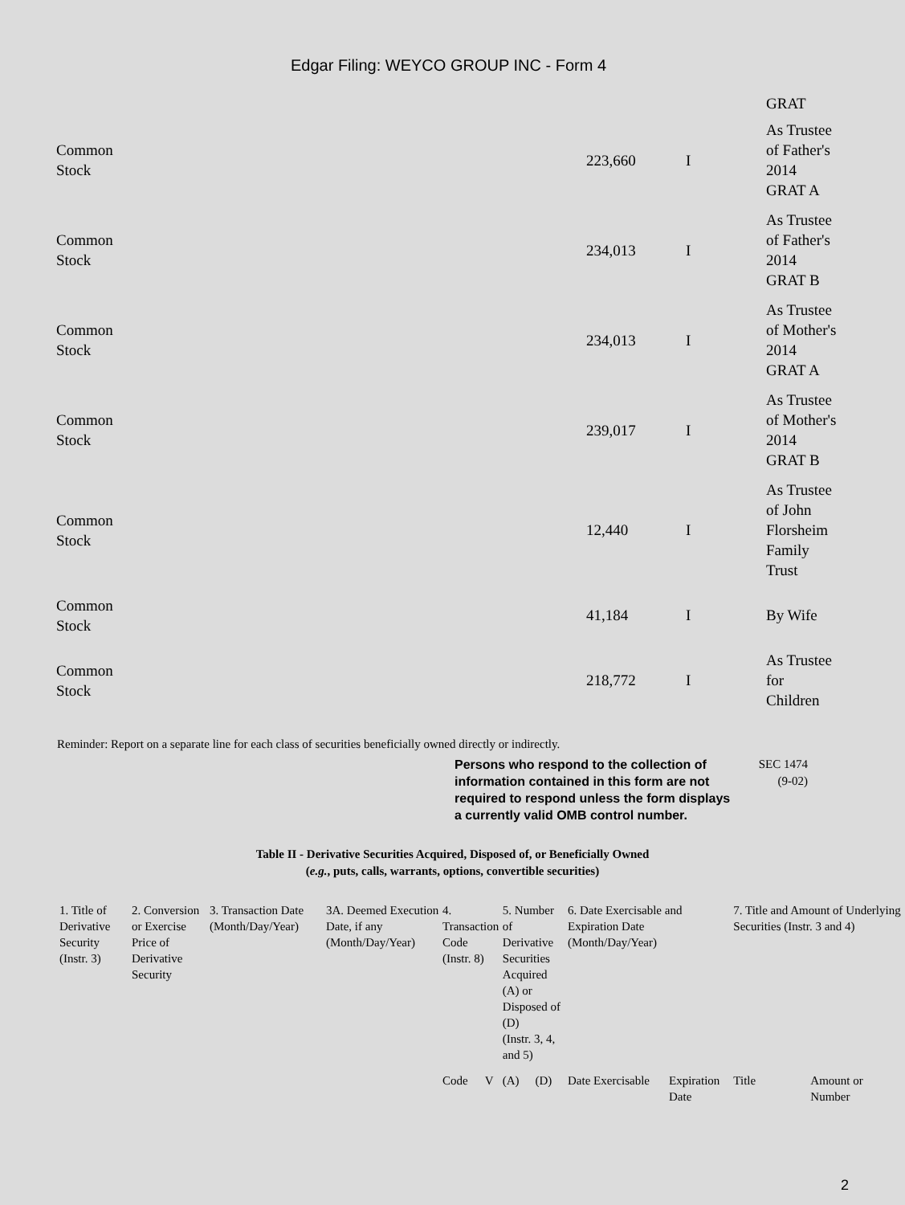Edgar Filing: WEYCO GROUP INC - Form 4
| | | | GRAT |
| Common Stock | 223,660 | I | As Trustee of Father's 2014 GRAT A |
| Common Stock | 234,013 | I | As Trustee of Father's 2014 GRAT B |
| Common Stock | 234,013 | I | As Trustee of Mother's 2014 GRAT A |
| Common Stock | 239,017 | I | As Trustee of Mother's 2014 GRAT B |
| Common Stock | 12,440 | I | As Trustee of John Florsheim Family Trust |
| Common Stock | 41,184 | I | By Wife |
| Common Stock | 218,772 | I | As Trustee for Children |
Reminder: Report on a separate line for each class of securities beneficially owned directly or indirectly.
Persons who respond to the collection of information contained in this form are not required to respond unless the form displays a currently valid OMB control number.
SEC 1474
(9-02)
Table II - Derivative Securities Acquired, Disposed of, or Beneficially Owned
(e.g., puts, calls, warrants, options, convertible securities)
| 1. Title of Derivative Security (Instr. 3) | 2. Conversion or Exercise Price of Derivative Security | 3. Transaction Date (Month/Day/Year) | 3A. Deemed Execution Date, if any (Month/Day/Year) | 4. Transaction Code (Instr. 8) | | 5. Number of Derivative Securities Acquired (A) or Disposed of (D) (Instr. 3, 4, and 5) | | 6. Date Exercisable and Expiration Date (Month/Day/Year) | | 7. Title and Amount of Underlying Securities (Instr. 3 and 4) | |
| | | | | Code | V | (A) | (D) | Date Exercisable | Expiration Date | Title | Amount or Number |
2